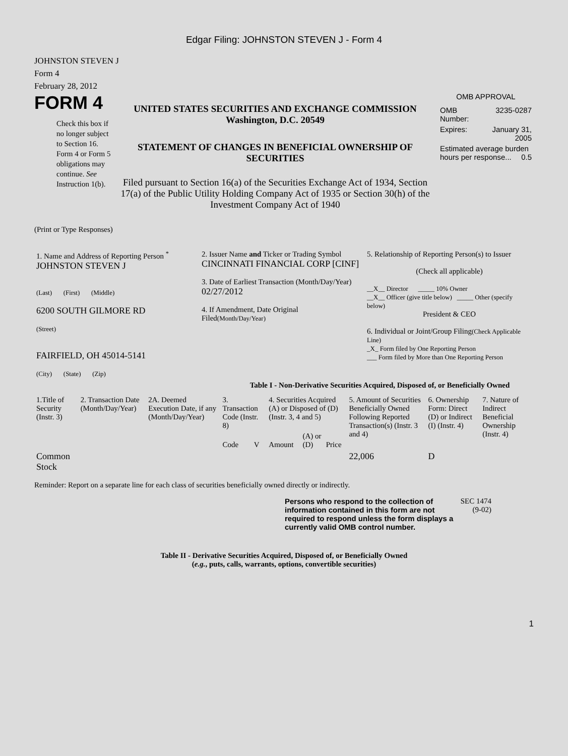Edgar Filing: JOHNSTON STEVEN J - Form 4
JOHNSTON STEVEN J
Form 4
February 28, 2012
FORM 4
Check this box if no longer subject to Section 16. Form 4 or Form 5 obligations may continue. See Instruction 1(b).
UNITED STATES SECURITIES AND EXCHANGE COMMISSION
Washington, D.C. 20549
STATEMENT OF CHANGES IN BENEFICIAL OWNERSHIP OF SECURITIES
Filed pursuant to Section 16(a) of the Securities Exchange Act of 1934, Section 17(a) of the Public Utility Holding Company Act of 1935 or Section 30(h) of the Investment Company Act of 1940
OMB APPROVAL
| OMB Number: | 3235-0287 |
| Expires: | January 31, 2005 |
| Estimated average burden hours per response... 0.5 | |
(Print or Type Responses)
| 1. Name and Address of Reporting Person <sup>*</sup> JOHNSTON STEVEN J (Last) (First) (Middle) 6200 SOUTH GILMORE RD (Street) FAIRFIELD, OH 45014-5141 (City) (State) (Zip) | 2. Issuer Name and Ticker or Trading Symbol CINCINNATI FINANCIAL CORP [CINF] 3. Date of Earliest Transaction (Month/Day/Year) 02/27/2012 4. If Amendment, Date Original Filed (Month/Day/Year) | 5. Relationship of Reporting Person(s) to Issuer (Check all applicable) __X__ Director _____ 10% Owner __X__ Officer (give title below) _____ Other (specify below) President & CEO 6. Individual or Joint/Group Filing (Check Applicable Line) _X_ Form filed by One Reporting Person ___ Form filed by More than One Reporting Person |
Table I - Non-Derivative Securities Acquired, Disposed of, or Beneficially Owned
| 1.Title of Security (Instr. 3) | 2. Transaction Date (Month/Day/Year) | 2A. Deemed Execution Date, if any (Month/Day/Year) | 3. Transaction Code (Instr. 8) | | 4. Securities Acquired (A) or Disposed of (D) (Instr. 3, 4 and 5) | | | 5. Amount of Securities Beneficially Owned Following Reported Transaction(s) (Instr. 3 and 4) | 6. Ownership Form: Direct (D) or Indirect (I) (Instr. 4) | 7. Nature of Indirect Beneficial Ownership (Instr. 4) |
| --- | --- | --- | --- | --- | --- | --- | --- | --- | --- | --- |
| | | | Code | V | Amount | (A) or (D) | Price | | | |
| Common Stock | | | | | | | | 22,006 | D | |
Reminder: Report on a separate line for each class of securities beneficially owned directly or indirectly.
Persons who respond to the collection of information contained in this form are not required to respond unless the form displays a currently valid OMB control number.
SEC 1474 (9-02)
Table II - Derivative Securities Acquired, Disposed of, or Beneficially Owned
(e.g., puts, calls, warrants, options, convertible securities)
1